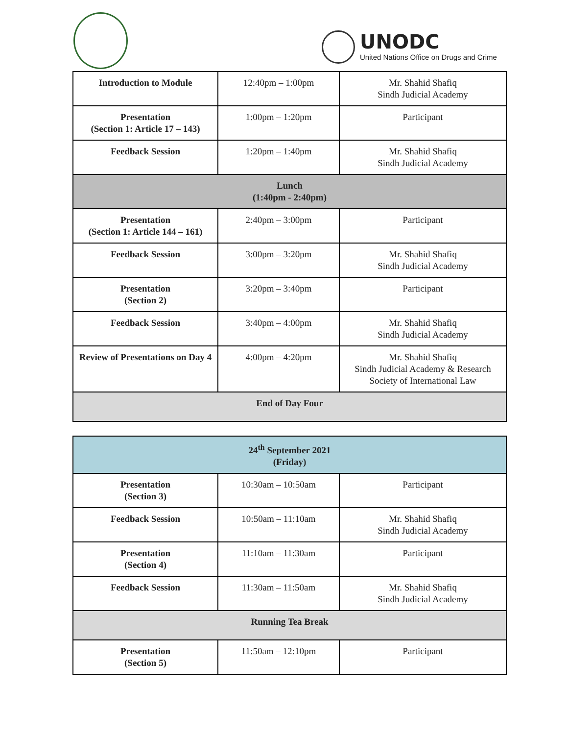UNODC
United Nations Office on Drugs and Crime
| Introduction to Module | 12:40pm – 1:00pm | Mr. Shahid Shafiq Sindh Judicial Academy |
| Presentation (Section 1: Article 17 – 143) | 1:00pm – 1:20pm | Participant |
| Feedback Session | 1:20pm – 1:40pm | Mr. Shahid Shafiq Sindh Judicial Academy |
| Lunch (1:40pm - 2:40pm) | | |
| Presentation (Section 1: Article 144 – 161) | 2:40pm – 3:00pm | Participant |
| Feedback Session | 3:00pm – 3:20pm | Mr. Shahid Shafiq Sindh Judicial Academy |
| Presentation (Section 2) | 3:20pm – 3:40pm | Participant |
| Feedback Session | 3:40pm – 4:00pm | Mr. Shahid Shafiq Sindh Judicial Academy |
| Review of Presentations on Day 4 | 4:00pm – 4:20pm | Mr. Shahid Shafiq Sindh Judicial Academy & Research Society of International Law |
| End of Day Four | | |
| 24<sup>th</sup> September 2021 (Friday) | | |
| Presentation (Section 3) | 10:30am – 10:50am | Participant |
| Feedback Session | 10:50am – 11:10am | Mr. Shahid Shafiq Sindh Judicial Academy |
| Presentation (Section 4) | 11:10am – 11:30am | Participant |
| Feedback Session | 11:30am – 11:50am | Mr. Shahid Shafiq Sindh Judicial Academy |
| Running Tea Break | | |
| Presentation (Section 5) | 11:50am – 12:10pm | Participant |